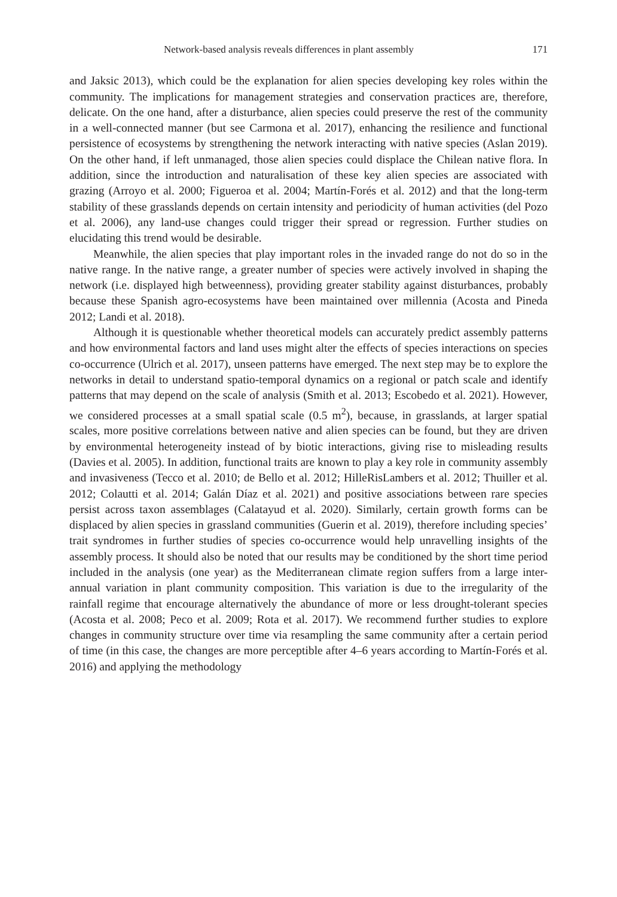Network-based analysis reveals differences in plant assembly 171
and Jaksic 2013), which could be the explanation for alien species developing key roles within the community. The implications for management strategies and conservation practices are, therefore, delicate. On the one hand, after a disturbance, alien species could preserve the rest of the community in a well-connected manner (but see Carmona et al. 2017), enhancing the resilience and functional persistence of ecosystems by strengthening the network interacting with native species (Aslan 2019). On the other hand, if left unmanaged, those alien species could displace the Chilean native flora. In addition, since the introduction and naturalisation of these key alien species are associated with grazing (Arroyo et al. 2000; Figueroa et al. 2004; Martín-Forés et al. 2012) and that the long-term stability of these grasslands depends on certain intensity and periodicity of human activities (del Pozo et al. 2006), any land-use changes could trigger their spread or regression. Further studies on elucidating this trend would be desirable.
Meanwhile, the alien species that play important roles in the invaded range do not do so in the native range. In the native range, a greater number of species were actively involved in shaping the network (i.e. displayed high betweenness), providing greater stability against disturbances, probably because these Spanish agro-ecosystems have been maintained over millennia (Acosta and Pineda 2012; Landi et al. 2018).
Although it is questionable whether theoretical models can accurately predict assembly patterns and how environmental factors and land uses might alter the effects of species interactions on species co-occurrence (Ulrich et al. 2017), unseen patterns have emerged. The next step may be to explore the networks in detail to understand spatio-temporal dynamics on a regional or patch scale and identify patterns that may depend on the scale of analysis (Smith et al. 2013; Escobedo et al. 2021). However, we considered processes at a small spatial scale (0.5 m<sup>2</sup>), because, in grasslands, at larger spatial scales, more positive correlations between native and alien species can be found, but they are driven by environmental heterogeneity instead of by biotic interactions, giving rise to misleading results (Davies et al. 2005). In addition, functional traits are known to play a key role in community assembly and invasiveness (Tecco et al. 2010; de Bello et al. 2012; HilleRisLambers et al. 2012; Thuiller et al. 2012; Colautti et al. 2014; Galán Díaz et al. 2021) and positive associations between rare species persist across taxon assemblages (Calatayud et al. 2020). Similarly, certain growth forms can be displaced by alien species in grassland communities (Guerin et al. 2019), therefore including species’ trait syndromes in further studies of species co-occurrence would help unravelling insights of the assembly process. It should also be noted that our results may be conditioned by the short time period included in the analysis (one year) as the Mediterranean climate region suffers from a large inter-annual variation in plant community composition. This variation is due to the irregularity of the rainfall regime that encourage alternatively the abundance of more or less drought-tolerant species (Acosta et al. 2008; Peco et al. 2009; Rota et al. 2017). We recommend further studies to explore changes in community structure over time via resampling the same community after a certain period of time (in this case, the changes are more perceptible after 4–6 years according to Martín-Forés et al. 2016) and applying the methodology